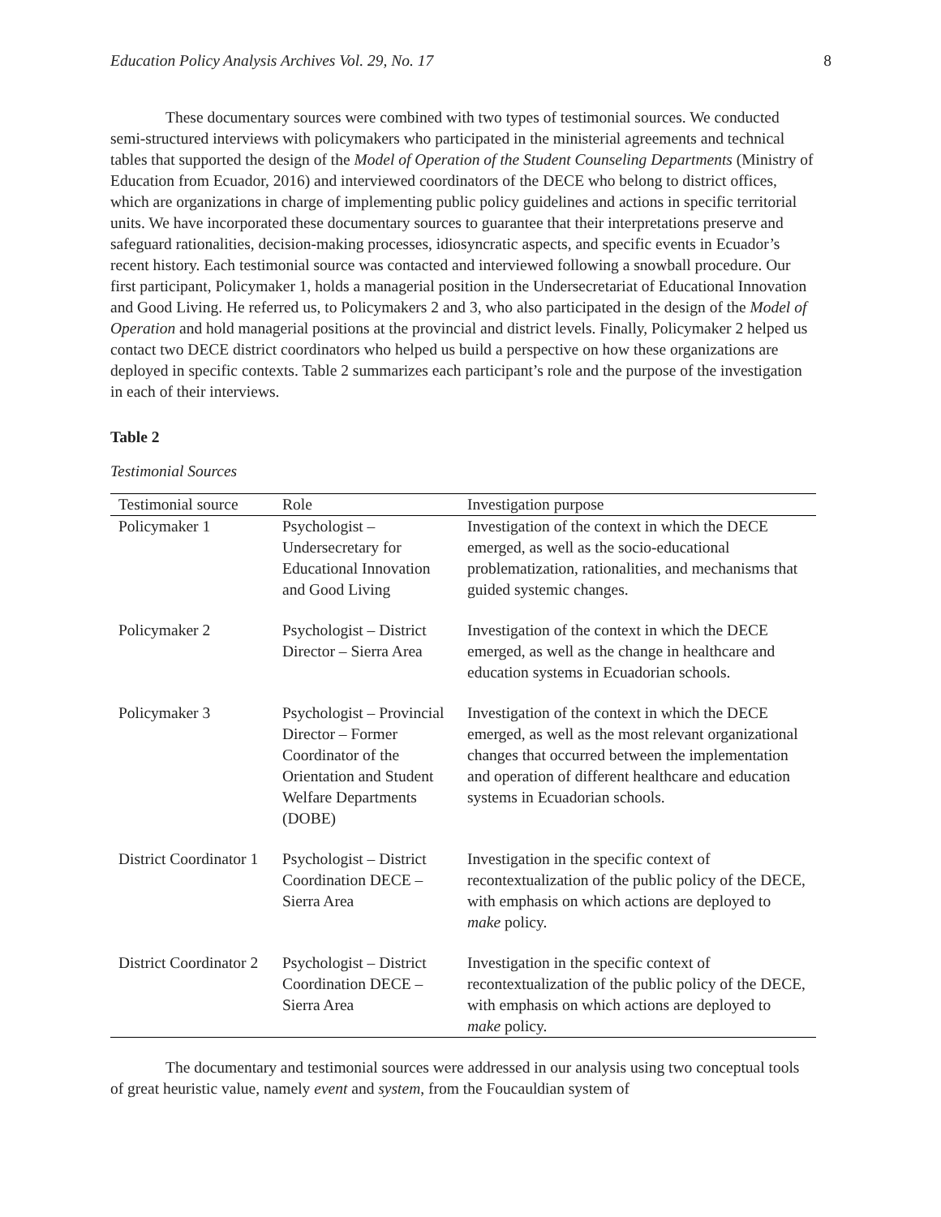Education Policy Analysis Archives Vol. 29, No. 17 8
These documentary sources were combined with two types of testimonial sources. We conducted semi-structured interviews with policymakers who participated in the ministerial agreements and technical tables that supported the design of the Model of Operation of the Student Counseling Departments (Ministry of Education from Ecuador, 2016) and interviewed coordinators of the DECE who belong to district offices, which are organizations in charge of implementing public policy guidelines and actions in specific territorial units. We have incorporated these documentary sources to guarantee that their interpretations preserve and safeguard rationalities, decision-making processes, idiosyncratic aspects, and specific events in Ecuador’s recent history. Each testimonial source was contacted and interviewed following a snowball procedure. Our first participant, Policymaker 1, holds a managerial position in the Undersecretariat of Educational Innovation and Good Living. He referred us, to Policymakers 2 and 3, who also participated in the design of the Model of Operation and hold managerial positions at the provincial and district levels. Finally, Policymaker 2 helped us contact two DECE district coordinators who helped us build a perspective on how these organizations are deployed in specific contexts. Table 2 summarizes each participant’s role and the purpose of the investigation in each of their interviews.
Table 2
Testimonial Sources
| Testimonial source | Role | Investigation purpose |
| --- | --- | --- |
| Policymaker 1 | Psychologist – Undersecretary for Educational Innovation and Good Living | Investigation of the context in which the DECE emerged, as well as the socio-educational problematization, rationalities, and mechanisms that guided systemic changes. |
| Policymaker 2 | Psychologist – District Director – Sierra Area | Investigation of the context in which the DECE emerged, as well as the change in healthcare and education systems in Ecuadorian schools. |
| Policymaker 3 | Psychologist – Provincial Director – Former Coordinator of the Orientation and Student Welfare Departments (DOBE) | Investigation of the context in which the DECE emerged, as well as the most relevant organizational changes that occurred between the implementation and operation of different healthcare and education systems in Ecuadorian schools. |
| District Coordinator 1 | Psychologist – District Coordination DECE – Sierra Area | Investigation in the specific context of recontextualization of the public policy of the DECE, with emphasis on which actions are deployed to make policy. |
| District Coordinator 2 | Psychologist – District Coordination DECE – Sierra Area | Investigation in the specific context of recontextualization of the public policy of the DECE, with emphasis on which actions are deployed to make policy. |
The documentary and testimonial sources were addressed in our analysis using two conceptual tools of great heuristic value, namely event and system, from the Foucauldian system of